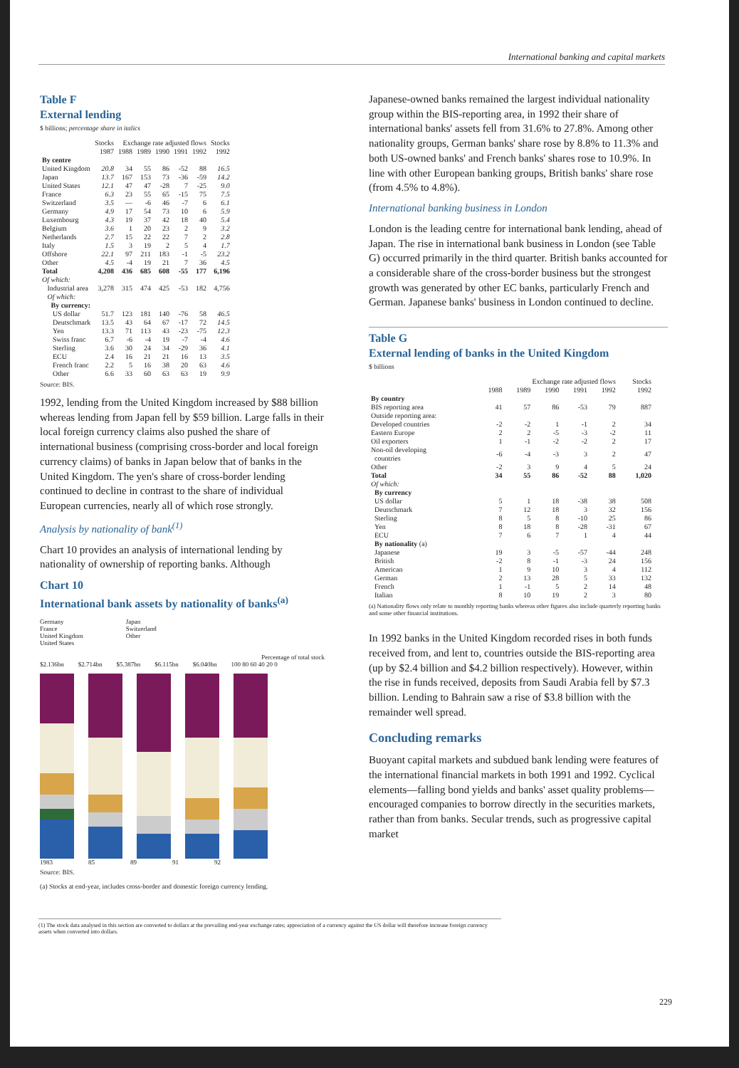International banking and capital markets
Table F
External lending
$ billions; percentage share in italics
| | Stocks | Exchange rate adjusted flows | | | | | Stocks |
| --- | --- | --- | --- | --- | --- | --- | --- |
| | 1987 | 1988 | 1989 | 1990 | 1991 | 1992 | 1992 |
| By centre | | | | | | | |
| United Kingdom | 20.8 | 34 | 55 | 86 | -52 | 88 | 16.5 |
| Japan | 13.7 | 167 | 153 | 73 | -36 | -59 | 14.2 |
| United States | 12.1 | 47 | 47 | -28 | 7 | -25 | 9.0 |
| France | 6.3 | 23 | 55 | 65 | -15 | 75 | 7.5 |
| Switzerland | 3.5 | — | -6 | 46 | -7 | 6 | 6.1 |
| Germany | 4.9 | 17 | 54 | 73 | 10 | 6 | 5.9 |
| Luxembourg | 4.3 | 19 | 37 | 42 | 18 | 40 | 5.4 |
| Belgium | 3.6 | 1 | 20 | 23 | 2 | 9 | 3.2 |
| Netherlands | 2.7 | 15 | 22 | 22 | 7 | 2 | 2.8 |
| Italy | 1.5 | 3 | 19 | 2 | 5 | 4 | 1.7 |
| Offshore | 22.1 | 97 | 211 | 183 | -1 | -5 | 23.2 |
| Other | 4.5 | -4 | 19 | 21 | 7 | 36 | 4.5 |
| Total | 4,208 | 436 | 685 | 608 | -55 | 177 | 6,196 |
| Of which: | | | | | | | |
| Industrial area | 3,278 | 315 | 474 | 425 | -53 | 182 | 4,756 |
| Of which: | | | | | | | |
| By currency: | | | | | | | |
| US dollar | 51.7 | 123 | 181 | 140 | -76 | 58 | 46.5 |
| Deutschmark | 13.5 | 43 | 64 | 67 | -17 | 72 | 14.5 |
| Yen | 13.3 | 71 | 113 | 43 | -23 | -75 | 12.3 |
| Swiss franc | 6.7 | -6 | -4 | 19 | -7 | -4 | 4.6 |
| Sterling | 3.6 | 30 | 24 | 34 | -29 | 36 | 4.1 |
| ECU | 2.4 | 16 | 21 | 21 | 16 | 13 | 3.5 |
| French franc | 2.2 | 5 | 16 | 38 | 20 | 63 | 4.6 |
| Other | 6.6 | 33 | 60 | 63 | 63 | 19 | 9.9 |
Source: BIS.
1992, lending from the United Kingdom increased by $88 billion whereas lending from Japan fell by $59 billion. Large falls in their local foreign currency claims also pushed the share of international business (comprising cross-border and local foreign currency claims) of banks in Japan below that of banks in the United Kingdom. The yen's share of cross-border lending continued to decline in contrast to the share of individual European currencies, nearly all of which rose strongly.
Analysis by nationality of bank<sup>(1)</sup>
Chart 10 provides an analysis of international lending by nationality of ownership of reporting banks. Although
Chart 10
International bank assets by nationality of banks<sup>(a)</sup>
Germany
France
United Kingdom
United States
Japan
Switzerland
Other
Percentage of total stock
$2.136bn $2.714bn $5.387bn $6.115bn $6.040bn 100 80 60 40 20 0
1983 85 89 91 92
Source: BIS.
(a) Stocks at end-year, includes cross-border and domestic foreign currency lending.
Japanese-owned banks remained the largest individual nationality group within the BIS-reporting area, in 1992 their share of international banks' assets fell from 31.6% to 27.8%. Among other nationality groups, German banks' share rose by 8.8% to 11.3% and both US-owned banks' and French banks' shares rose to 10.9%. In line with other European banking groups, British banks' share rose (from 4.5% to 4.8%).
International banking business in London
London is the leading centre for international bank lending, ahead of Japan. The rise in international bank business in London (see Table G) occurred primarily in the third quarter. British banks accounted for a considerable share of the cross-border business but the strongest growth was generated by other EC banks, particularly French and German. Japanese banks' business in London continued to decline.
Table G
External lending of banks in the United Kingdom
$ billions
| | Exchange rate adjusted flows | | | | | Stocks |
| --- | --- | --- | --- | --- | --- | --- |
| | 1988 | 1989 | 1990 | 1991 | 1992 | 1992 |
| By country | | | | | | |
| BIS reporting area | 41 | 57 | 86 | -53 | 79 | 887 |
| Outside reporting area: | | | | | | |
| Developed countries | -2 | -2 | 1 | -1 | 2 | 34 |
| Eastern Europe | 2 | 2 | -5 | -3 | -2 | 11 |
| Oil exporters | 1 | -1 | -2 | -2 | 2 | 17 |
| Non-oil developing countries | -6 | -4 | -3 | 3 | 2 | 47 |
| Other | -2 | 3 | 9 | 4 | 5 | 24 |
| Total | 34 | 55 | 86 | -52 | 88 | 1,020 |
| Of which: | | | | | | |
| By currency | | | | | | |
| US dollar | 5 | 1 | 18 | -38 | 38 | 508 |
| Deutschmark | 7 | 12 | 18 | 3 | 32 | 156 |
| Sterling | 8 | 5 | 8 | -10 | 25 | 86 |
| Yen | 8 | 18 | 8 | -28 | -31 | 67 |
| ECU | 7 | 6 | 7 | 1 | 4 | 44 |
| By nationality (a) | | | | | | |
| Japanese | 19 | 3 | -5 | -57 | -44 | 248 |
| British | -2 | 8 | -1 | -3 | 24 | 156 |
| American | 1 | 9 | 10 | 3 | 4 | 112 |
| German | 2 | 13 | 28 | 5 | 33 | 132 |
| French | 1 | -1 | 5 | 2 | 14 | 48 |
| Italian | 8 | 10 | 19 | 2 | 3 | 80 |
(a) Nationality flows only relate to monthly reporting banks whereas other figures also include quarterly reporting banks and some other financial institutions.
In 1992 banks in the United Kingdom recorded rises in both funds received from, and lent to, countries outside the BIS-reporting area (up by $2.4 billion and $4.2 billion respectively). However, within the rise in funds received, deposits from Saudi Arabia fell by $7.3 billion. Lending to Bahrain saw a rise of $3.8 billion with the remainder well spread.
Concluding remarks
Buoyant capital markets and subdued bank lending were features of the international financial markets in both 1991 and 1992. Cyclical elements—falling bond yields and banks' asset quality problems—encouraged companies to borrow directly in the securities markets, rather than from banks. Secular trends, such as progressive capital market
(1) The stock data analysed in this section are converted to dollars at the prevailing end-year exchange rates; appreciation of a currency against the US dollar will therefore increase foreign currency assets when converted into dollars.
229